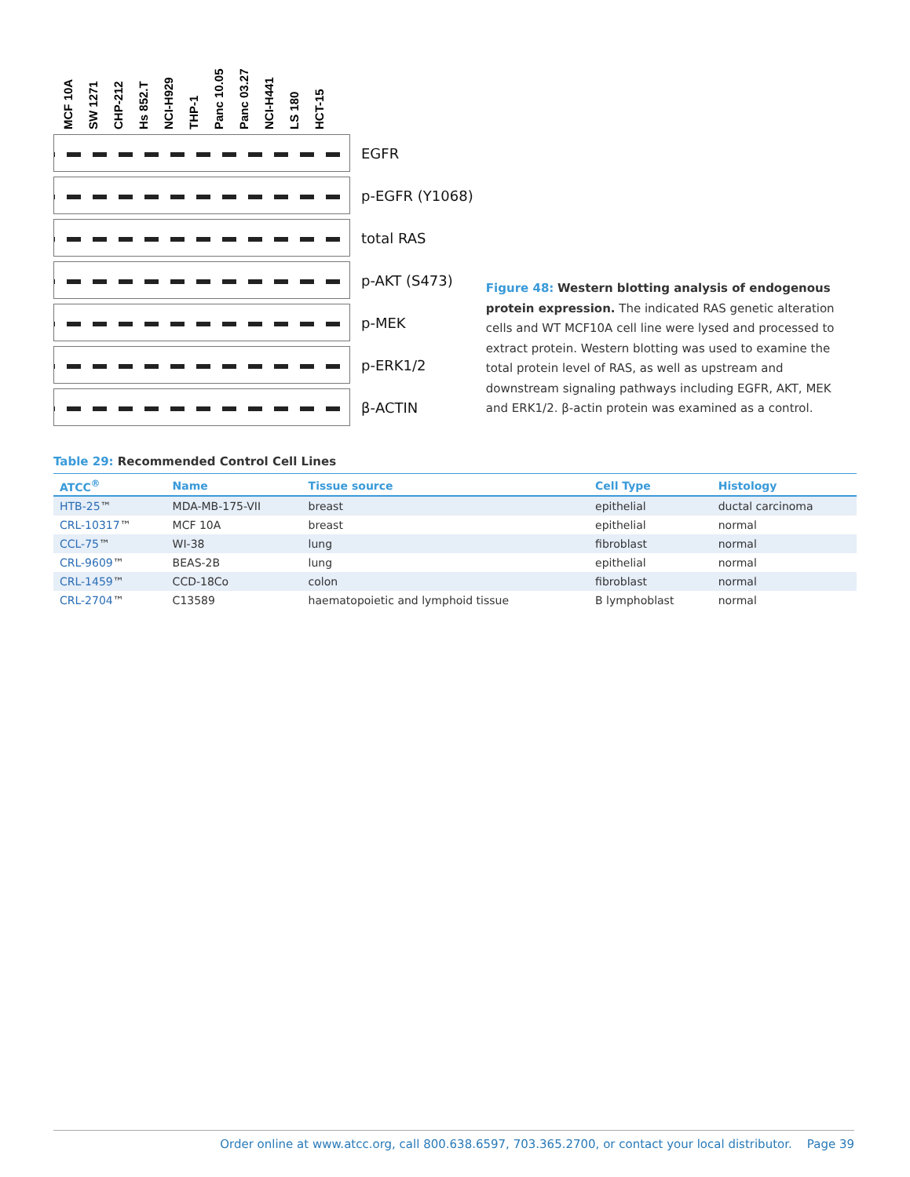MCF 10A
SW 1271
CHP-212
Hs 852.T
NCI-H929
THP-1
Panc 10.05
Panc 03.27
NCI-H441
LS 180
HCT-15
EGFR
p-EGFR (Y1068)
total RAS
p-AKT (S473)
p-MEK
p-ERK1/2
β-ACTIN
Figure 48: Western blotting analysis of endogenous protein expression. The indicated RAS genetic alteration cells and WT MCF10A cell line were lysed and processed to extract protein. Western blotting was used to examine the total protein level of RAS, as well as upstream and downstream signaling pathways including EGFR, AKT, MEK and ERK1/2. β-actin protein was examined as a control.
Table 29: Recommended Control Cell Lines
| ATCC<sup>®</sup> | Name | Tissue source | Cell Type | Histology |
| --- | --- | --- | --- | --- |
| HTB-25 ™ | MDA-MB-175-VII | breast | epithelial | ductal carcinoma |
| CRL-10317 ™ | MCF 10A | breast | epithelial | normal |
| CCL-75 ™ | WI-38 | lung | fibroblast | normal |
| CRL-9609 ™ | BEAS-2B | lung | epithelial | normal |
| CRL-1459 ™ | CCD-18Co | colon | fibroblast | normal |
| CRL-2704 ™ | C13589 | haematopoietic and lymphoid tissue | B lymphoblast | normal |
Order online at www.atcc.org, call 800.638.6597, 703.365.2700, or contact your local distributor. Page 39